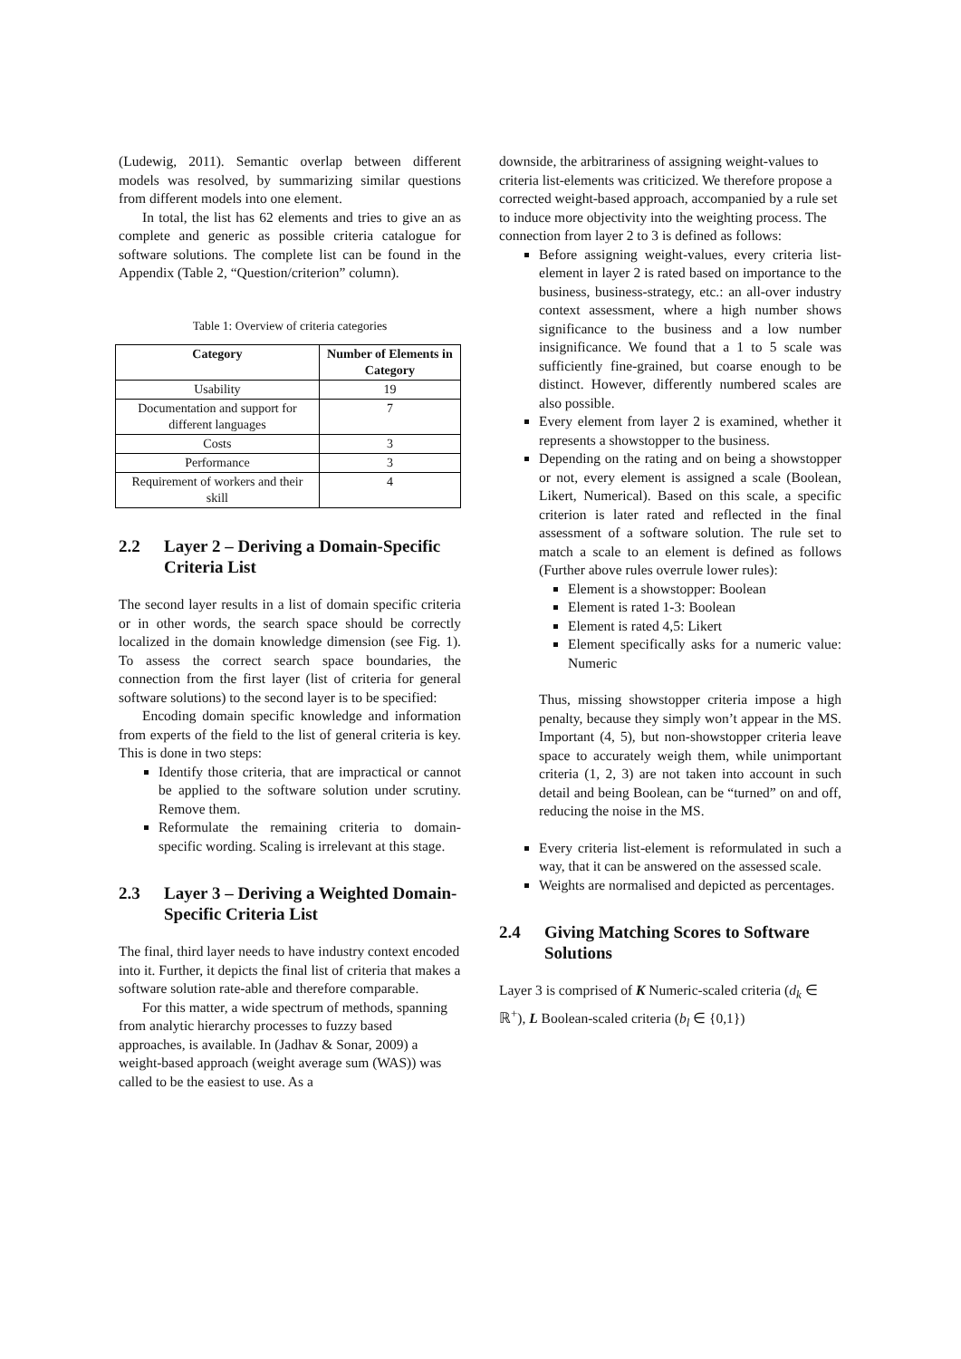(Ludewig, 2011). Semantic overlap between different models was resolved, by summarizing similar questions from different models into one element.
In total, the list has 62 elements and tries to give an as complete and generic as possible criteria catalogue for software solutions. The complete list can be found in the Appendix (Table 2, “Question/criterion” column).
Table 1: Overview of criteria categories
| Category | Number of Elements in Category |
| --- | --- |
| Usability | 19 |
| Documentation and support for different languages | 7 |
| Costs | 3 |
| Performance | 3 |
| Requirement of workers and their skill | 4 |
2.2 Layer 2 – Deriving a Domain-Specific Criteria List
The second layer results in a list of domain specific criteria or in other words, the search space should be correctly localized in the domain knowledge dimension (see Fig. 1). To assess the correct search space boundaries, the connection from the first layer (list of criteria for general software solutions) to the second layer is to be specified:
Encoding domain specific knowledge and information from experts of the field to the list of general criteria is key. This is done in two steps:
Identify those criteria, that are impractical or cannot be applied to the software solution under scrutiny. Remove them.
Reformulate the remaining criteria to domain-specific wording. Scaling is irrelevant at this stage.
2.3 Layer 3 – Deriving a Weighted Domain-Specific Criteria List
The final, third layer needs to have industry context encoded into it. Further, it depicts the final list of criteria that makes a software solution rate-able and therefore comparable.
For this matter, a wide spectrum of methods, spanning from analytic hierarchy processes to fuzzy based approaches, is available. In (Jadhav & Sonar, 2009) a weight-based approach (weight average sum (WAS)) was called to be the easiest to use. As a
downside, the arbitrariness of assigning weight-values to criteria list-elements was criticized. We therefore propose a corrected weight-based approach, accompanied by a rule set to induce more objectivity into the weighting process. The connection from layer 2 to 3 is defined as follows:
Before assigning weight-values, every criteria list-element in layer 2 is rated based on importance to the business, business-strategy, etc.: an all-over industry context assessment, where a high number shows significance to the business and a low number insignificance. We found that a 1 to 5 scale was sufficiently fine-grained, but coarse enough to be distinct. However, differently numbered scales are also possible.
Every element from layer 2 is examined, whether it represents a showstopper to the business.
Depending on the rating and on being a showstopper or not, every element is assigned a scale (Boolean, Likert, Numerical). Based on this scale, a specific criterion is later rated and reflected in the final assessment of a software solution. The rule set to match a scale to an element is defined as follows (Further above rules overrule lower rules):
Element is a showstopper: Boolean
Element is rated 1-3: Boolean
Element is rated 4,5: Likert
Element specifically asks for a numeric value: Numeric
Thus, missing showstopper criteria impose a high penalty, because they simply won’t appear in the MS. Important (4, 5), but non-showstopper criteria leave space to accurately weigh them, while unimportant criteria (1, 2, 3) are not taken into account in such detail and being Boolean, can be “turned” on and off, reducing the noise in the MS.
Every criteria list-element is reformulated in such a way, that it can be answered on the assessed scale.
Weights are normalised and depicted as percentages.
2.4 Giving Matching Scores to Software Solutions
Layer 3 is comprised of K Numeric-scaled criteria (d<sub>k</sub> ∈ ℝ<sup>+</sup>), L Boolean-scaled criteria (b<sub>l</sub> ∈ {0,1})